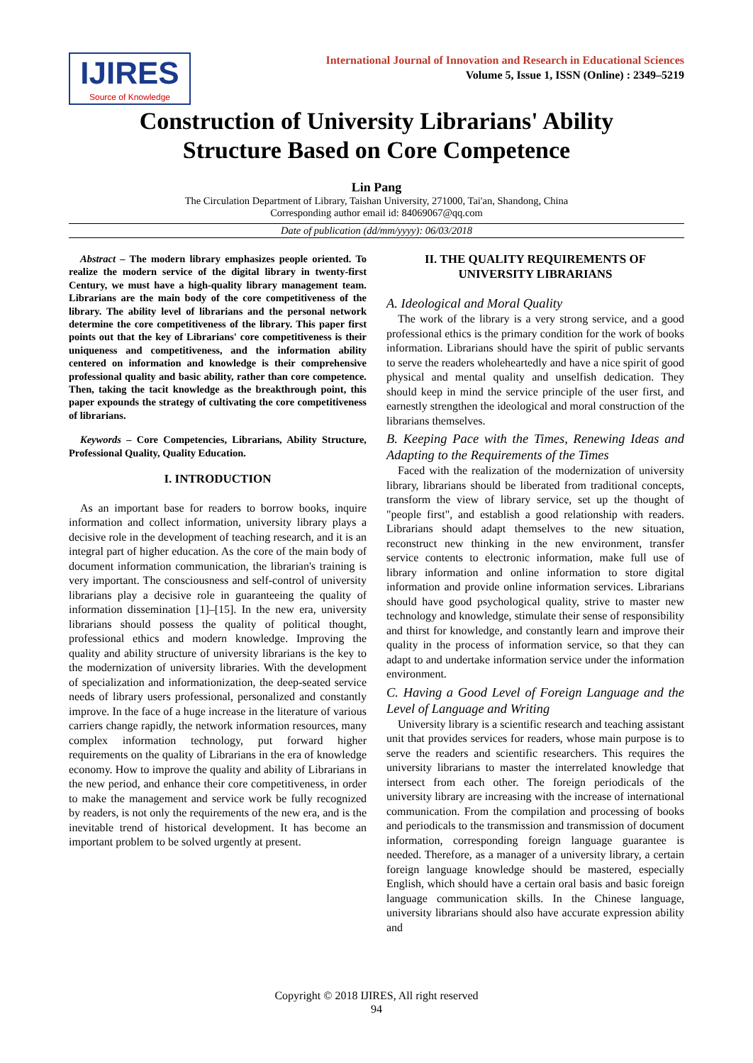IJIRES
Source of Knowledge
International Journal of Innovation and Research in Educational Sciences
Volume 5, Issue 1, ISSN (Online) : 2349–5219
Construction of University Librarians' Ability
Structure Based on Core Competence
Lin Pang
The Circulation Department of Library, Taishan University, 271000, Tai'an, Shandong, China
Corresponding author email id: 84069067@qq.com
Date of publication (dd/mm/yyyy): 06/03/2018
Abstract – The modern library emphasizes people oriented. To realize the modern service of the digital library in twenty-first Century, we must have a high-quality library management team. Librarians are the main body of the core competitiveness of the library. The ability level of librarians and the personal network determine the core competitiveness of the library. This paper first points out that the key of Librarians' core competitiveness is their uniqueness and competitiveness, and the information ability centered on information and knowledge is their comprehensive professional quality and basic ability, rather than core competence. Then, taking the tacit knowledge as the breakthrough point, this paper expounds the strategy of cultivating the core competitiveness of librarians.
Keywords – Core Competencies, Librarians, Ability Structure, Professional Quality, Quality Education.
I. INTRODUCTION
As an important base for readers to borrow books, inquire information and collect information, university library plays a decisive role in the development of teaching research, and it is an integral part of higher education. As the core of the main body of document information communication, the librarian's training is very important. The consciousness and self-control of university librarians play a decisive role in guaranteeing the quality of information dissemination [1]–[15]. In the new era, university librarians should possess the quality of political thought, professional ethics and modern knowledge. Improving the quality and ability structure of university librarians is the key to the modernization of university libraries. With the development of specialization and informationization, the deep-seated service needs of library users professional, personalized and constantly improve. In the face of a huge increase in the literature of various carriers change rapidly, the network information resources, many complex information technology, put forward higher requirements on the quality of Librarians in the era of knowledge economy. How to improve the quality and ability of Librarians in the new period, and enhance their core competitiveness, in order to make the management and service work be fully recognized by readers, is not only the requirements of the new era, and is the inevitable trend of historical development. It has become an important problem to be solved urgently at present.
II. THE QUALITY REQUIREMENTS OF
UNIVERSITY LIBRARIANS
A. Ideological and Moral Quality
The work of the library is a very strong service, and a good professional ethics is the primary condition for the work of books information. Librarians should have the spirit of public servants to serve the readers wholeheartedly and have a nice spirit of good physical and mental quality and unselfish dedication. They should keep in mind the service principle of the user first, and earnestly strengthen the ideological and moral construction of the librarians themselves.
B. Keeping Pace with the Times, Renewing Ideas and Adapting to the Requirements of the Times
Faced with the realization of the modernization of university library, librarians should be liberated from traditional concepts, transform the view of library service, set up the thought of "people first", and establish a good relationship with readers. Librarians should adapt themselves to the new situation, reconstruct new thinking in the new environment, transfer service contents to electronic information, make full use of library information and online information to store digital information and provide online information services. Librarians should have good psychological quality, strive to master new technology and knowledge, stimulate their sense of responsibility and thirst for knowledge, and constantly learn and improve their quality in the process of information service, so that they can adapt to and undertake information service under the information environment.
C. Having a Good Level of Foreign Language and the Level of Language and Writing
University library is a scientific research and teaching assistant unit that provides services for readers, whose main purpose is to serve the readers and scientific researchers. This requires the university librarians to master the interrelated knowledge that intersect from each other. The foreign periodicals of the university library are increasing with the increase of international communication. From the compilation and processing of books and periodicals to the transmission and transmission of document information, corresponding foreign language guarantee is needed. Therefore, as a manager of a university library, a certain foreign language knowledge should be mastered, especially English, which should have a certain oral basis and basic foreign language communication skills. In the Chinese language, university librarians should also have accurate expression ability and
Copyright © 2018 IJIRES, All right reserved
94